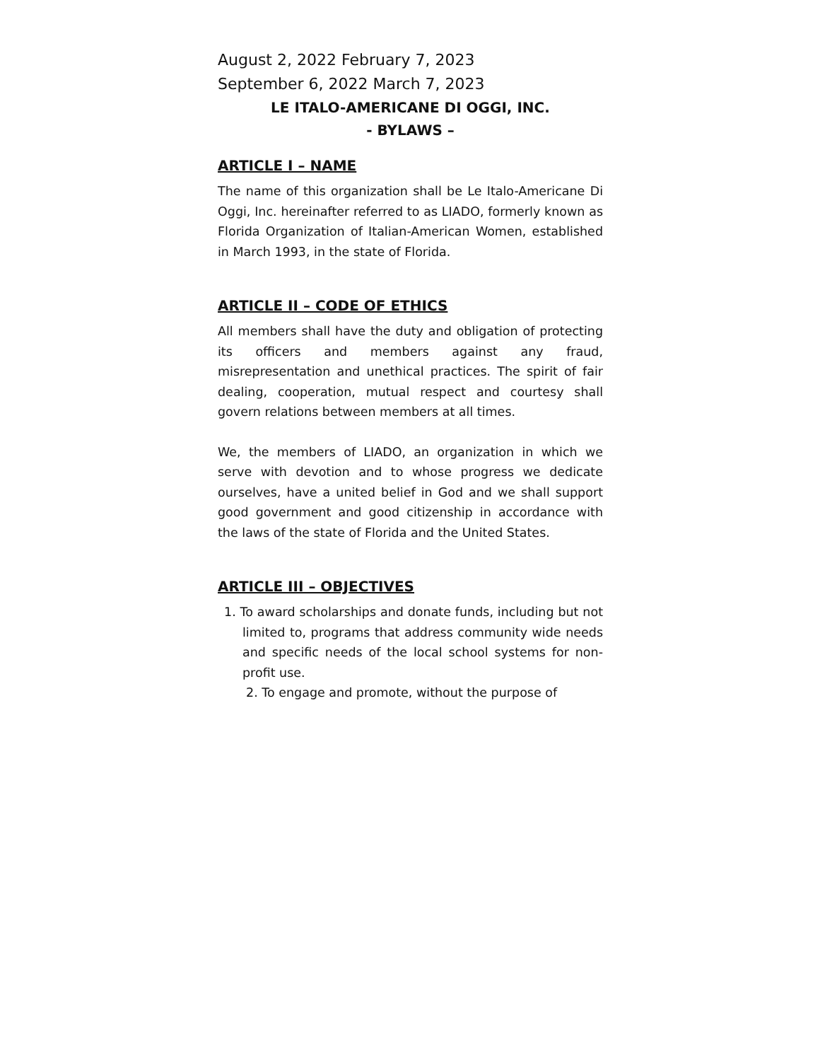August 2, 2022 February 7, 2023
September 6, 2022 March 7, 2023
LE ITALO-AMERICANE DI OGGI, INC.
- BYLAWS –
ARTICLE I – NAME
The name of this organization shall be Le Italo-Americane Di Oggi, Inc. hereinafter referred to as LIADO, formerly known as Florida Organization of Italian-American Women, established in March 1993, in the state of Florida.
ARTICLE II – CODE OF ETHICS
All members shall have the duty and obligation of protecting its officers and members against any fraud, misrepresentation and unethical practices. The spirit of fair dealing, cooperation, mutual respect and courtesy shall govern relations between members at all times.
We, the members of LIADO, an organization in which we serve with devotion and to whose progress we dedicate ourselves, have a united belief in God and we shall support good government and good citizenship in accordance with the laws of the state of Florida and the United States.
ARTICLE III – OBJECTIVES
1. To award scholarships and donate funds, including but not limited to, programs that address community wide needs and specific needs of the local school systems for non-profit use.
2. To engage and promote, without the purpose of